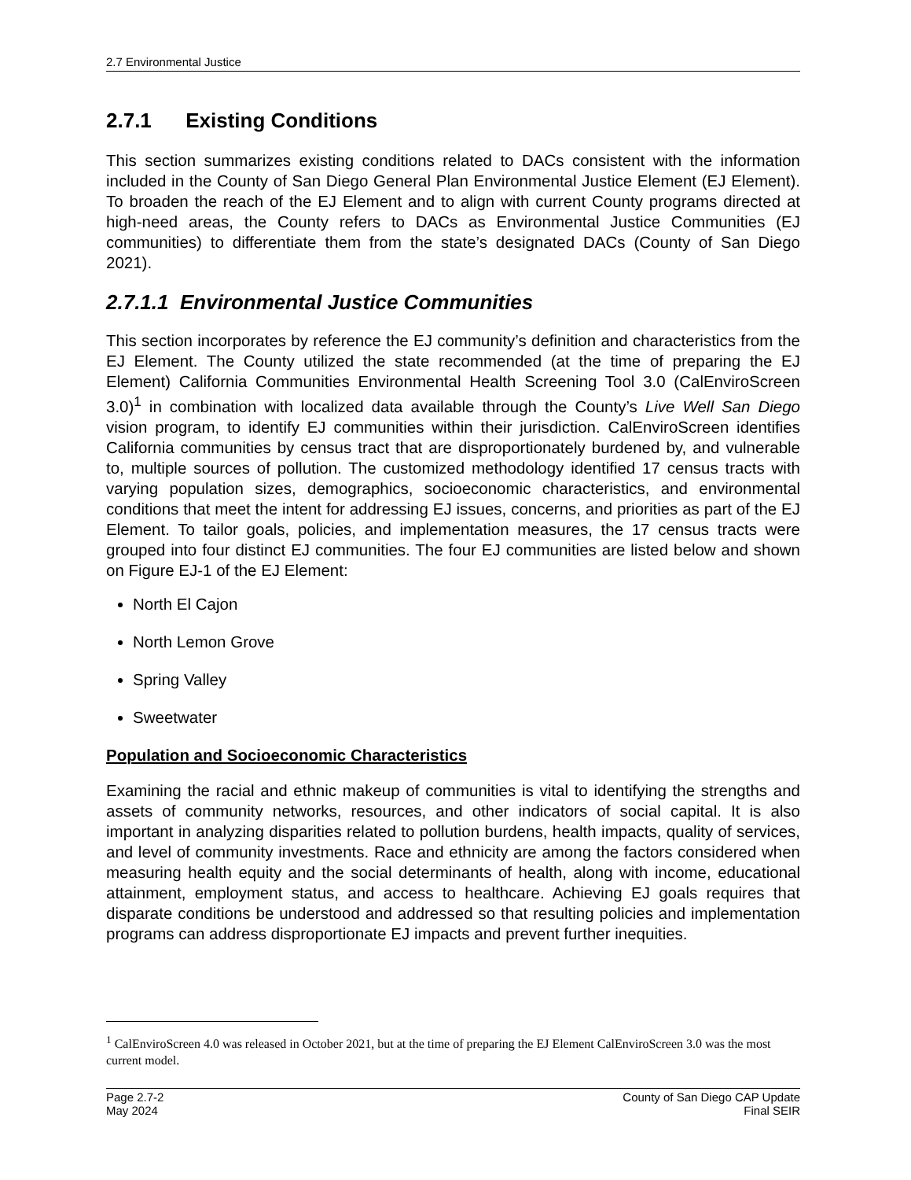2.7 Environmental Justice
2.7.1 Existing Conditions
This section summarizes existing conditions related to DACs consistent with the information included in the County of San Diego General Plan Environmental Justice Element (EJ Element). To broaden the reach of the EJ Element and to align with current County programs directed at high-need areas, the County refers to DACs as Environmental Justice Communities (EJ communities) to differentiate them from the state’s designated DACs (County of San Diego 2021).
2.7.1.1 Environmental Justice Communities
This section incorporates by reference the EJ community’s definition and characteristics from the EJ Element. The County utilized the state recommended (at the time of preparing the EJ Element) California Communities Environmental Health Screening Tool 3.0 (CalEnviroScreen 3.0)<sup>1</sup> in combination with localized data available through the County’s Live Well San Diego vision program, to identify EJ communities within their jurisdiction. CalEnviroScreen identifies California communities by census tract that are disproportionately burdened by, and vulnerable to, multiple sources of pollution. The customized methodology identified 17 census tracts with varying population sizes, demographics, socioeconomic characteristics, and environmental conditions that meet the intent for addressing EJ issues, concerns, and priorities as part of the EJ Element. To tailor goals, policies, and implementation measures, the 17 census tracts were grouped into four distinct EJ communities. The four EJ communities are listed below and shown on Figure EJ-1 of the EJ Element:
North El Cajon
North Lemon Grove
Spring Valley
Sweetwater
Population and Socioeconomic Characteristics
Examining the racial and ethnic makeup of communities is vital to identifying the strengths and assets of community networks, resources, and other indicators of social capital. It is also important in analyzing disparities related to pollution burdens, health impacts, quality of services, and level of community investments. Race and ethnicity are among the factors considered when measuring health equity and the social determinants of health, along with income, educational attainment, employment status, and access to healthcare. Achieving EJ goals requires that disparate conditions be understood and addressed so that resulting policies and implementation programs can address disproportionate EJ impacts and prevent further inequities.
<sup>1</sup> CalEnviroScreen 4.0 was released in October 2021, but at the time of preparing the EJ Element CalEnviroScreen 3.0 was the most current model.
Page 2.7-2
May 2024
County of San Diego CAP Update
Final SEIR